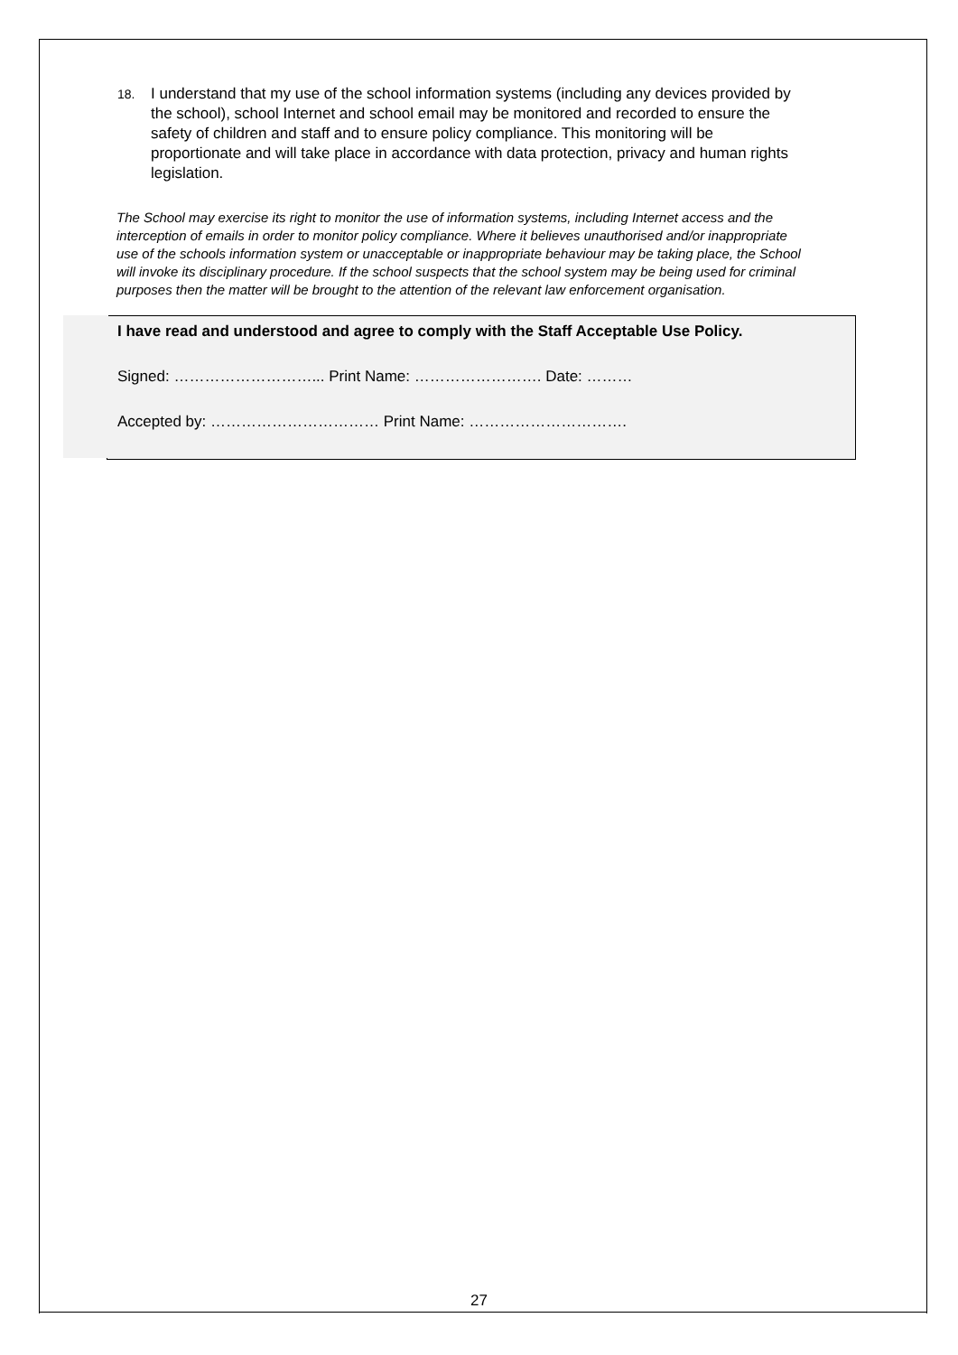18. I understand that my use of the school information systems (including any devices provided by the school), school Internet and school email may be monitored and recorded to ensure the safety of children and staff and to ensure policy compliance. This monitoring will be proportionate and will take place in accordance with data protection, privacy and human rights legislation.
The School may exercise its right to monitor the use of information systems, including Internet access and the interception of emails in order to monitor policy compliance. Where it believes unauthorised and/or inappropriate use of the schools information system or unacceptable or inappropriate behaviour may be taking place, the School will invoke its disciplinary procedure. If the school suspects that the school system may be being used for criminal purposes then the matter will be brought to the attention of the relevant law enforcement organisation.
I have read and understood and agree to comply with the Staff Acceptable Use Policy.
Signed: ………………………... Print Name: ……………………. Date: ………
Accepted by: …………………………… Print Name: ………………………….
27